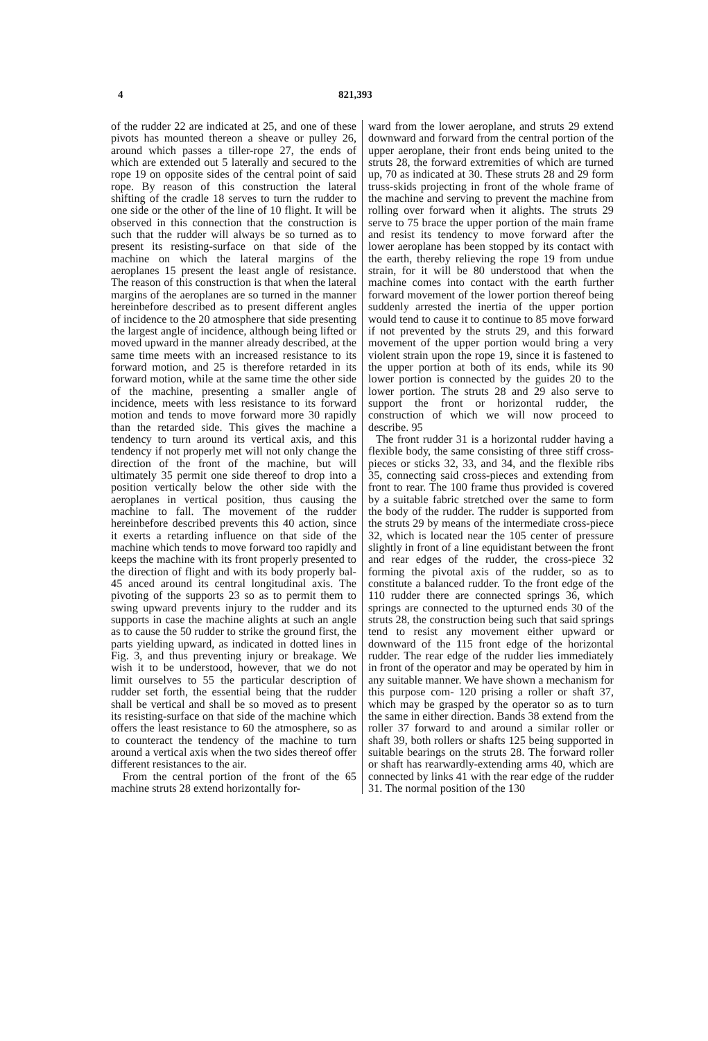4 821,393
of the rudder 22 are indicated at 25, and one of these pivots has mounted thereon a sheave or pulley 26, around which passes a tiller-rope 27, the ends of which are extended out 5 laterally and secured to the rope 19 on opposite sides of the central point of said rope. By reason of this construction the lateral shifting of the cradle 18 serves to turn the rudder to one side or the other of the line of 10 flight. It will be observed in this connection that the construction is such that the rudder will always be so turned as to present its resisting-surface on that side of the machine on which the lateral margins of the aeroplanes 15 present the least angle of resistance. The reason of this construction is that when the lateral margins of the aeroplanes are so turned in the manner hereinbefore described as to present different angles of incidence to the 20 atmosphere that side presenting the largest angle of incidence, although being lifted or moved upward in the manner already described, at the same time meets with an increased resistance to its forward motion, and 25 is therefore retarded in its forward motion, while at the same time the other side of the machine, presenting a smaller angle of incidence, meets with less resistance to its forward motion and tends to move forward more 30 rapidly than the retarded side. This gives the machine a tendency to turn around its vertical axis, and this tendency if not properly met will not only change the direction of the front of the machine, but will ultimately 35 permit one side thereof to drop into a position vertically below the other side with the aeroplanes in vertical position, thus causing the machine to fall. The movement of the rudder hereinbefore described prevents this 40 action, since it exerts a retarding influence on that side of the machine which tends to move forward too rapidly and keeps the machine with its front properly presented to the direction of flight and with its body properly bal- 45 anced around its central longitudinal axis. The pivoting of the supports 23 so as to permit them to swing upward prevents injury to the rudder and its supports in case the machine alights at such an angle as to cause the 50 rudder to strike the ground first, the parts yielding upward, as indicated in dotted lines in Fig. 3, and thus preventing injury or breakage. We wish it to be understood, however, that we do not limit ourselves to 55 the particular description of rudder set forth, the essential being that the rudder shall be vertical and shall be so moved as to present its resisting-surface on that side of the machine which offers the least resistance to 60 the atmosphere, so as to counteract the tendency of the machine to turn around a vertical axis when the two sides thereof offer different resistances to the air.
From the central portion of the front of the 65 machine struts 28 extend horizontally for-
ward from the lower aeroplane, and struts 29 extend downward and forward from the central portion of the upper aeroplane, their front ends being united to the struts 28, the forward extremities of which are turned up, 70 as indicated at 30. These struts 28 and 29 form truss-skids projecting in front of the whole frame of the machine and serving to prevent the machine from rolling over forward when it alights. The struts 29 serve to 75 brace the upper portion of the main frame and resist its tendency to move forward after the lower aeroplane has been stopped by its contact with the earth, thereby relieving the rope 19 from undue strain, for it will be 80 understood that when the machine comes into contact with the earth further forward movement of the lower portion thereof being suddenly arrested the inertia of the upper portion would tend to cause it to continue to 85 move forward if not prevented by the struts 29, and this forward movement of the upper portion would bring a very violent strain upon the rope 19, since it is fastened to the upper portion at both of its ends, while its 90 lower portion is connected by the guides 20 to the lower portion. The struts 28 and 29 also serve to support the front or horizontal rudder, the construction of which we will now proceed to describe. 95
The front rudder 31 is a horizontal rudder having a flexible body, the same consisting of three stiff cross-pieces or sticks 32, 33, and 34, and the flexible ribs 35, connecting said cross-pieces and extending from front to rear. The 100 frame thus provided is covered by a suitable fabric stretched over the same to form the body of the rudder. The rudder is supported from the struts 29 by means of the intermediate cross-piece 32, which is located near the 105 center of pressure slightly in front of a line equidistant between the front and rear edges of the rudder, the cross-piece 32 forming the pivotal axis of the rudder, so as to constitute a balanced rudder. To the front edge of the 110 rudder there are connected springs 36, which springs are connected to the upturned ends 30 of the struts 28, the construction being such that said springs tend to resist any movement either upward or downward of the 115 front edge of the horizontal rudder. The rear edge of the rudder lies immediately in front of the operator and may be operated by him in any suitable manner. We have shown a mechanism for this purpose com- 120 prising a roller or shaft 37, which may be grasped by the operator so as to turn the same in either direction. Bands 38 extend from the roller 37 forward to and around a similar roller or shaft 39, both rollers or shafts 125 being supported in suitable bearings on the struts 28. The forward roller or shaft has rearwardly-extending arms 40, which are connected by links 41 with the rear edge of the rudder 31. The normal position of the 130